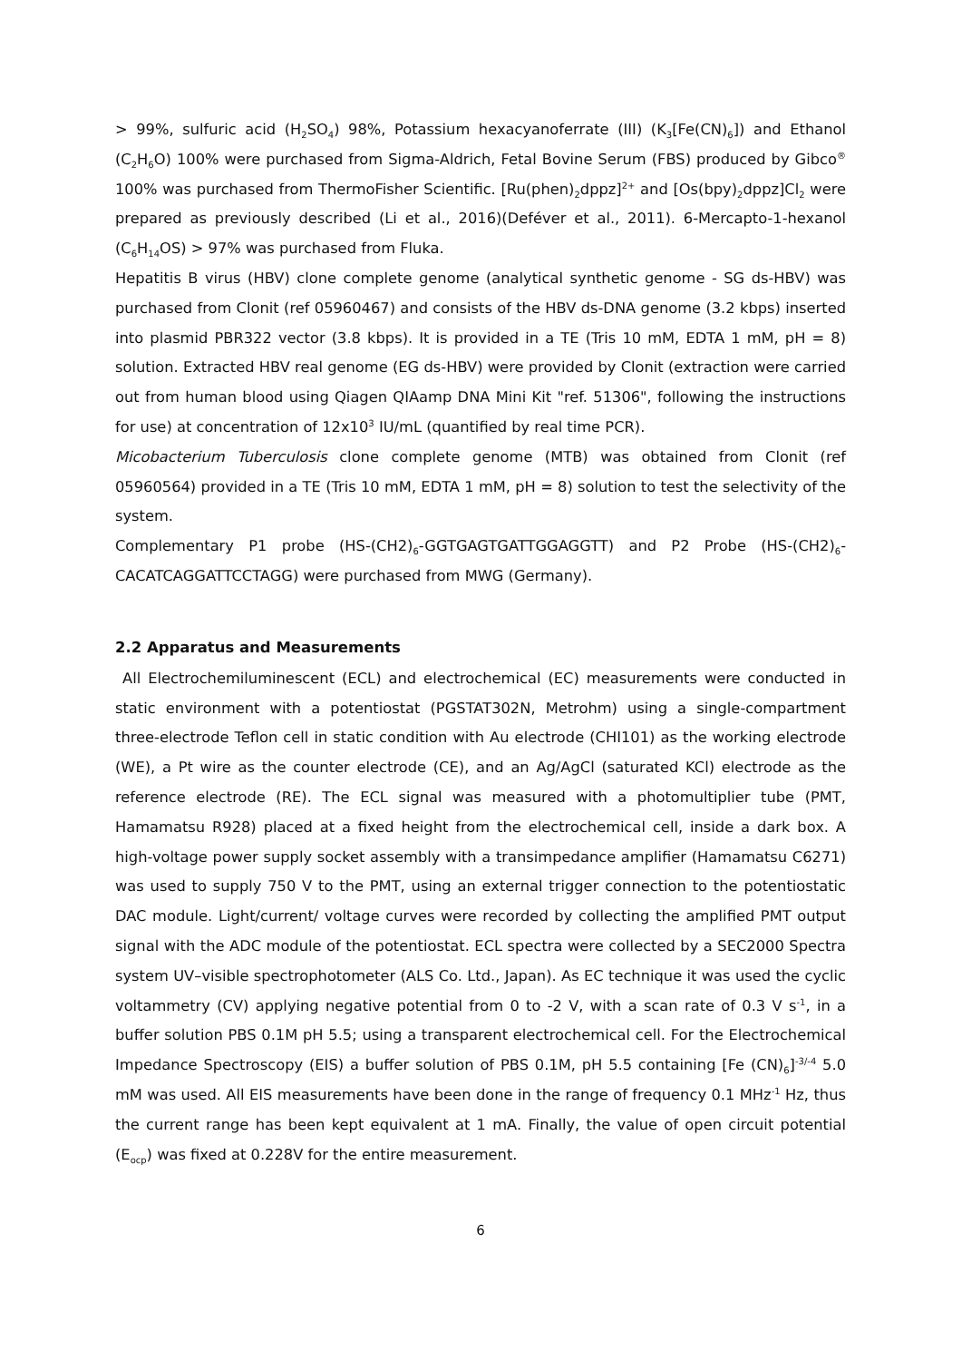> 99%, sulfuric acid (H<sub>2</sub>SO<sub>4</sub>) 98%, Potassium hexacyanoferrate (III) (K<sub>3</sub>[Fe(CN)<sub>6</sub>]) and Ethanol (C<sub>2</sub>H<sub>6</sub>O) 100% were purchased from Sigma-Aldrich, Fetal Bovine Serum (FBS) produced by Gibco<sup>®</sup> 100% was purchased from ThermoFisher Scientific. [Ru(phen)<sub>2</sub>dppz]<sup>2+</sup> and [Os(bpy)<sub>2</sub>dppz]Cl<sub>2</sub> were prepared as previously described (Li et al., 2016)(Deféver et al., 2011). 6-Mercapto-1-hexanol (C<sub>6</sub>H<sub>14</sub>OS) > 97% was purchased from Fluka.
Hepatitis B virus (HBV) clone complete genome (analytical synthetic genome - SG ds-HBV) was purchased from Clonit (ref 05960467) and consists of the HBV ds-DNA genome (3.2 kbps) inserted into plasmid PBR322 vector (3.8 kbps). It is provided in a TE (Tris 10 mM, EDTA 1 mM, pH = 8) solution. Extracted HBV real genome (EG ds-HBV) were provided by Clonit (extraction were carried out from human blood using Qiagen QIAamp DNA Mini Kit "ref. 51306", following the instructions for use) at concentration of 12x10<sup>3</sup> IU/mL (quantified by real time PCR).
Micobacterium Tuberculosis clone complete genome (MTB) was obtained from Clonit (ref 05960564) provided in a TE (Tris 10 mM, EDTA 1 mM, pH = 8) solution to test the selectivity of the system.
Complementary P1 probe (HS-(CH2)<sub>6</sub>-GGTGAGTGATTGGAGGTT) and P2 Probe (HS-(CH2)<sub>6</sub>-CACATCAGGATTCCTAGG) were purchased from MWG (Germany).
2.2 Apparatus and Measurements
All Electrochemiluminescent (ECL) and electrochemical (EC) measurements were conducted in static environment with a potentiostat (PGSTAT302N, Metrohm) using a single-compartment three-electrode Teflon cell in static condition with Au electrode (CHI101) as the working electrode (WE), a Pt wire as the counter electrode (CE), and an Ag/AgCl (saturated KCl) electrode as the reference electrode (RE). The ECL signal was measured with a photomultiplier tube (PMT, Hamamatsu R928) placed at a fixed height from the electrochemical cell, inside a dark box. A high-voltage power supply socket assembly with a transimpedance amplifier (Hamamatsu C6271) was used to supply 750 V to the PMT, using an external trigger connection to the potentiostatic DAC module. Light/current/ voltage curves were recorded by collecting the amplified PMT output signal with the ADC module of the potentiostat. ECL spectra were collected by a SEC2000 Spectra system UV–visible spectrophotometer (ALS Co. Ltd., Japan). As EC technique it was used the cyclic voltammetry (CV) applying negative potential from 0 to -2 V, with a scan rate of 0.3 V s<sup>-1</sup>, in a buffer solution PBS 0.1M pH 5.5; using a transparent electrochemical cell. For the Electrochemical Impedance Spectroscopy (EIS) a buffer solution of PBS 0.1M, pH 5.5 containing [Fe (CN)<sub>6</sub>]<sup>-3/-4</sup> 5.0 mM was used. All EIS measurements have been done in the range of frequency 0.1 MHz<sup>-1</sup> Hz, thus the current range has been kept equivalent at 1 mA. Finally, the value of open circuit potential (E<sub>ocp</sub>) was fixed at 0.228V for the entire measurement.
6